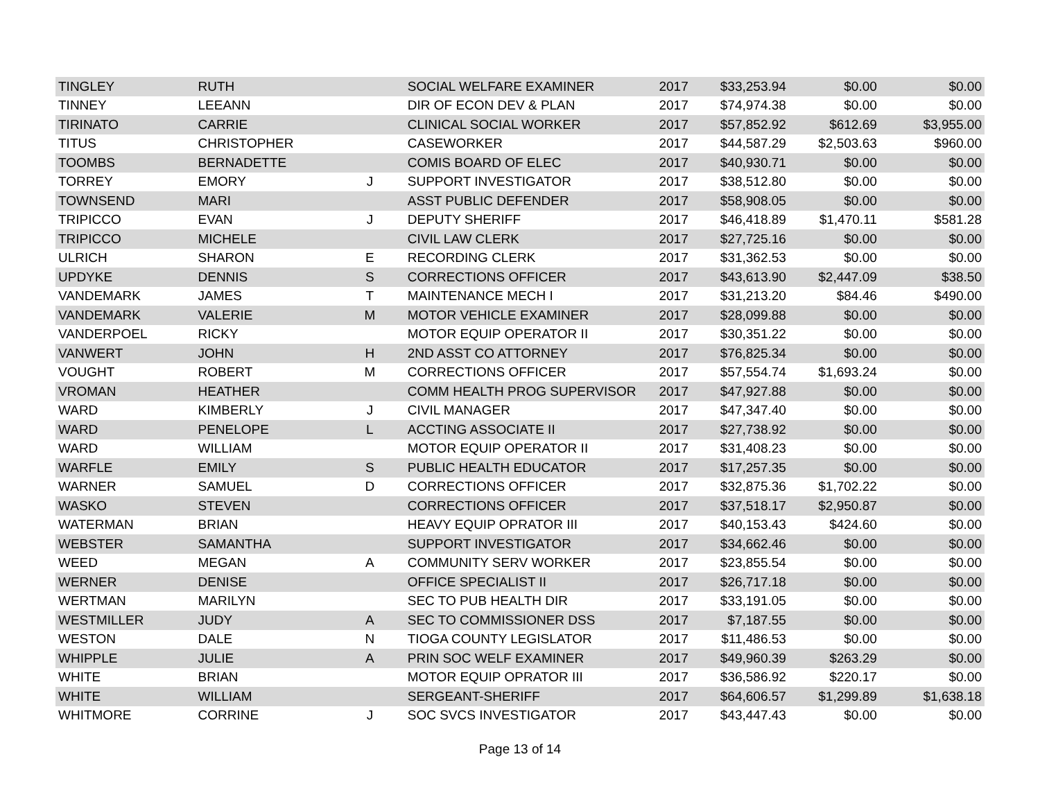| TINGLEY | RUTH | | SOCIAL WELFARE EXAMINER | 2017 | $33,253.94 | $0.00 | $0.00 |
| TINNEY | LEEANN | | DIR OF ECON DEV & PLAN | 2017 | $74,974.38 | $0.00 | $0.00 |
| TIRINATO | CARRIE | | CLINICAL SOCIAL WORKER | 2017 | $57,852.92 | $612.69 | $3,955.00 |
| TITUS | CHRISTOPHER | | CASEWORKER | 2017 | $44,587.29 | $2,503.63 | $960.00 |
| TOOMBS | BERNADETTE | | COMIS BOARD OF ELEC | 2017 | $40,930.71 | $0.00 | $0.00 |
| TORREY | EMORY | J | SUPPORT INVESTIGATOR | 2017 | $38,512.80 | $0.00 | $0.00 |
| TOWNSEND | MARI | | ASST PUBLIC DEFENDER | 2017 | $58,908.05 | $0.00 | $0.00 |
| TRIPICCO | EVAN | J | DEPUTY SHERIFF | 2017 | $46,418.89 | $1,470.11 | $581.28 |
| TRIPICCO | MICHELE | | CIVIL LAW CLERK | 2017 | $27,725.16 | $0.00 | $0.00 |
| ULRICH | SHARON | E | RECORDING CLERK | 2017 | $31,362.53 | $0.00 | $0.00 |
| UPDYKE | DENNIS | S | CORRECTIONS OFFICER | 2017 | $43,613.90 | $2,447.09 | $38.50 |
| VANDEMARK | JAMES | T | MAINTENANCE MECH I | 2017 | $31,213.20 | $84.46 | $490.00 |
| VANDEMARK | VALERIE | M | MOTOR VEHICLE EXAMINER | 2017 | $28,099.88 | $0.00 | $0.00 |
| VANDERPOEL | RICKY | | MOTOR EQUIP OPERATOR II | 2017 | $30,351.22 | $0.00 | $0.00 |
| VANWERT | JOHN | H | 2ND ASST CO ATTORNEY | 2017 | $76,825.34 | $0.00 | $0.00 |
| VOUGHT | ROBERT | M | CORRECTIONS OFFICER | 2017 | $57,554.74 | $1,693.24 | $0.00 |
| VROMAN | HEATHER | | COMM HEALTH PROG SUPERVISOR | 2017 | $47,927.88 | $0.00 | $0.00 |
| WARD | KIMBERLY | J | CIVIL MANAGER | 2017 | $47,347.40 | $0.00 | $0.00 |
| WARD | PENELOPE | L | ACCTING ASSOCIATE II | 2017 | $27,738.92 | $0.00 | $0.00 |
| WARD | WILLIAM | | MOTOR EQUIP OPERATOR II | 2017 | $31,408.23 | $0.00 | $0.00 |
| WARFLE | EMILY | S | PUBLIC HEALTH EDUCATOR | 2017 | $17,257.35 | $0.00 | $0.00 |
| WARNER | SAMUEL | D | CORRECTIONS OFFICER | 2017 | $32,875.36 | $1,702.22 | $0.00 |
| WASKO | STEVEN | | CORRECTIONS OFFICER | 2017 | $37,518.17 | $2,950.87 | $0.00 |
| WATERMAN | BRIAN | | HEAVY EQUIP OPRATOR III | 2017 | $40,153.43 | $424.60 | $0.00 |
| WEBSTER | SAMANTHA | | SUPPORT INVESTIGATOR | 2017 | $34,662.46 | $0.00 | $0.00 |
| WEED | MEGAN | A | COMMUNITY SERV WORKER | 2017 | $23,855.54 | $0.00 | $0.00 |
| WERNER | DENISE | | OFFICE SPECIALIST II | 2017 | $26,717.18 | $0.00 | $0.00 |
| WERTMAN | MARILYN | | SEC TO PUB HEALTH DIR | 2017 | $33,191.05 | $0.00 | $0.00 |
| WESTMILLER | JUDY | A | SEC TO COMMISSIONER DSS | 2017 | $7,187.55 | $0.00 | $0.00 |
| WESTON | DALE | N | TIOGA COUNTY LEGISLATOR | 2017 | $11,486.53 | $0.00 | $0.00 |
| WHIPPLE | JULIE | A | PRIN SOC WELF EXAMINER | 2017 | $49,960.39 | $263.29 | $0.00 |
| WHITE | BRIAN | | MOTOR EQUIP OPRATOR III | 2017 | $36,586.92 | $220.17 | $0.00 |
| WHITE | WILLIAM | | SERGEANT-SHERIFF | 2017 | $64,606.57 | $1,299.89 | $1,638.18 |
| WHITMORE | CORRINE | J | SOC SVCS INVESTIGATOR | 2017 | $43,447.43 | $0.00 | $0.00 |
Page 13 of 14